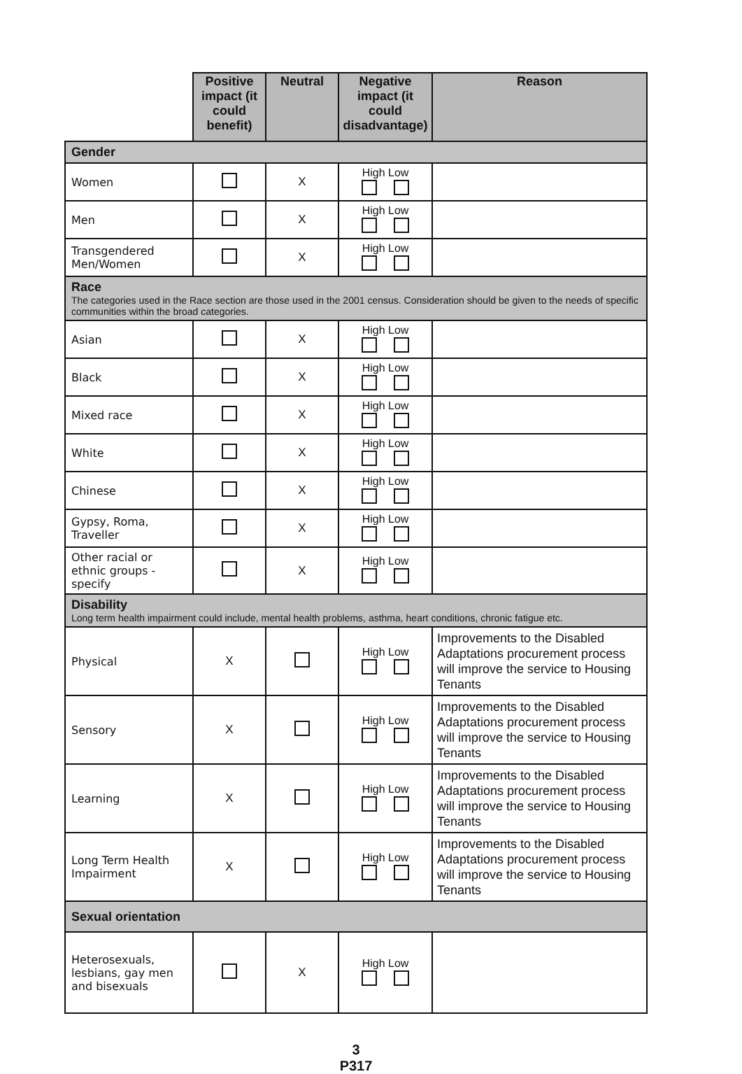| | Positive impact (it could benefit) | Neutral | Negative impact (it could disadvantage) | Reason |
| Gender | | | | |
| Women | | X | High Low | |
| Men | | X | High Low | |
| Transgendered Men/Women | | X | High Low | |
| Race The categories used in the Race section are those used in the 2001 census. Consideration should be given to the needs of specific communities within the broad categories. | | | | |
| Asian | | X | High Low | |
| Black | | X | High Low | |
| Mixed race | | X | High Low | |
| White | | X | High Low | |
| Chinese | | X | High Low | |
| Gypsy, Roma, Traveller | | X | High Low | |
| Other racial or ethnic groups - specify | | X | High Low | |
| Disability Long term health impairment could include, mental health problems, asthma, heart conditions, chronic fatigue etc. | | | | |
| Physical | X | | High Low | Improvements to the Disabled Adaptations procurement process will improve the service to Housing Tenants |
| Sensory | X | | High Low | Improvements to the Disabled Adaptations procurement process will improve the service to Housing Tenants |
| Learning | X | | High Low | Improvements to the Disabled Adaptations procurement process will improve the service to Housing Tenants |
| Long Term Health Impairment | X | | High Low | Improvements to the Disabled Adaptations procurement process will improve the service to Housing Tenants |
| Sexual orientation | | | | |
| Heterosexuals, lesbians, gay men and bisexuals | | X | High Low | |
3
P317